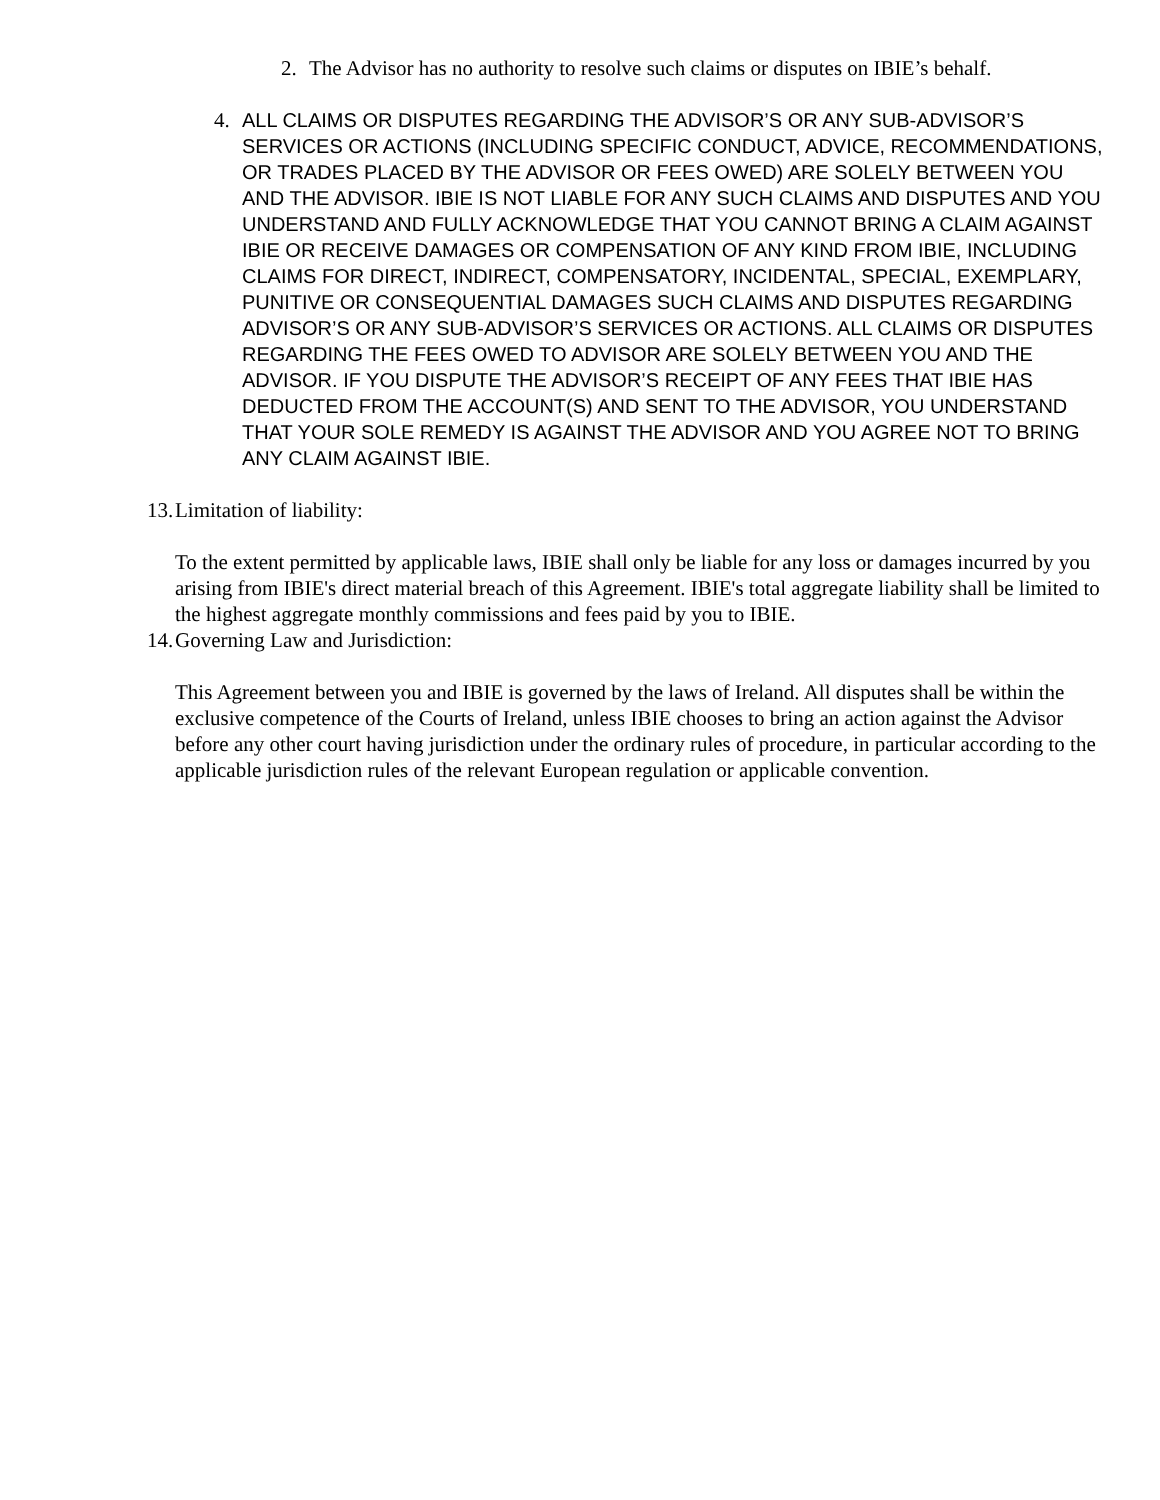2. The Advisor has no authority to resolve such claims or disputes on IBIE’s behalf.
4. ALL CLAIMS OR DISPUTES REGARDING THE ADVISOR’S OR ANY SUB-ADVISOR’S SERVICES OR ACTIONS (INCLUDING SPECIFIC CONDUCT, ADVICE, RECOMMENDATIONS, OR TRADES PLACED BY THE ADVISOR OR FEES OWED) ARE SOLELY BETWEEN YOU AND THE ADVISOR. IBIE IS NOT LIABLE FOR ANY SUCH CLAIMS AND DISPUTES AND YOU UNDERSTAND AND FULLY ACKNOWLEDGE THAT YOU CANNOT BRING A CLAIM AGAINST IBIE OR RECEIVE DAMAGES OR COMPENSATION OF ANY KIND FROM IBIE, INCLUDING CLAIMS FOR DIRECT, INDIRECT, COMPENSATORY, INCIDENTAL, SPECIAL, EXEMPLARY, PUNITIVE OR CONSEQUENTIAL DAMAGES SUCH CLAIMS AND DISPUTES REGARDING ADVISOR’S OR ANY SUB-ADVISOR’S SERVICES OR ACTIONS. ALL CLAIMS OR DISPUTES REGARDING THE FEES OWED TO ADVISOR ARE SOLELY BETWEEN YOU AND THE ADVISOR. IF YOU DISPUTE THE ADVISOR’S RECEIPT OF ANY FEES THAT IBIE HAS DEDUCTED FROM THE ACCOUNT(S) AND SENT TO THE ADVISOR, YOU UNDERSTAND THAT YOUR SOLE REMEDY IS AGAINST THE ADVISOR AND YOU AGREE NOT TO BRING ANY CLAIM AGAINST IBIE.
13.
Limitation of liability:
To the extent permitted by applicable laws, IBIE shall only be liable for any loss or damages incurred by you arising from IBIE's direct material breach of this Agreement. IBIE's total aggregate liability shall be limited to the highest aggregate monthly commissions and fees paid by you to IBIE.
14.
Governing Law and Jurisdiction:
This Agreement between you and IBIE is governed by the laws of Ireland. All disputes shall be within the exclusive competence of the Courts of Ireland, unless IBIE chooses to bring an action against the Advisor before any other court having jurisdiction under the ordinary rules of procedure, in particular according to the applicable jurisdiction rules of the relevant European regulation or applicable convention.